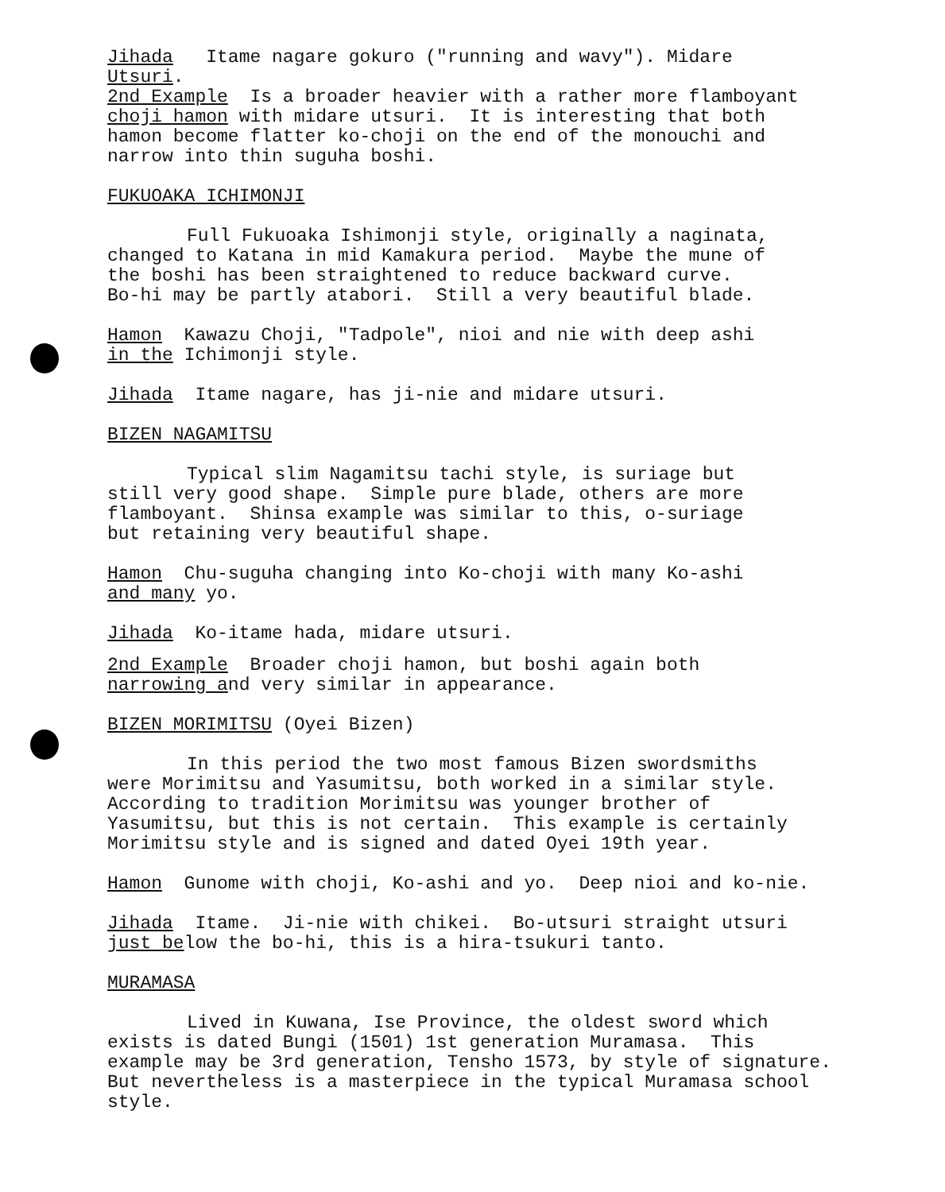Jihada Itame nagare gokuro ("running and wavy"). Midare Utsuri.
2nd Example Is a broader heavier with a rather more flamboyant choji hamon with midare utsuri. It is interesting that both hamon become flatter ko-choji on the end of the monouchi and narrow into thin suguha boshi.
FUKUOAKA ICHIMONJI
Full Fukuoaka Ishimonji style, originally a naginata, changed to Katana in mid Kamakura period. Maybe the mune of the boshi has been straightened to reduce backward curve. Bo-hi may be partly atabori. Still a very beautiful blade.
Hamon Kawazu Choji, "Tadpole", nioi and nie with deep ashi in the Ichimonji style.
Jihada Itame nagare, has ji-nie and midare utsuri.
BIZEN NAGAMITSU
Typical slim Nagamitsu tachi style, is suriage but still very good shape. Simple pure blade, others are more flamboyant. Shinsa example was similar to this, o-suriage but retaining very beautiful shape.
Hamon Chu-suguha changing into Ko-choji with many Ko-ashi and many yo.
Jihada Ko-itame hada, midare utsuri.
2nd Example Broader choji hamon, but boshi again both narrowing and very similar in appearance.
BIZEN MORIMITSU (Oyei Bizen)
In this period the two most famous Bizen swordsmiths were Morimitsu and Yasumitsu, both worked in a similar style. According to tradition Morimitsu was younger brother of Yasumitsu, but this is not certain. This example is certainly Morimitsu style and is signed and dated Oyei 19th year.
Hamon Gunome with choji, Ko-ashi and yo. Deep nioi and ko-nie.
Jihada Itame. Ji-nie with chikei. Bo-utsuri straight utsuri just below the bo-hi, this is a hira-tsukuri tanto.
MURAMASA
Lived in Kuwana, Ise Province, the oldest sword which exists is dated Bungi (1501) 1st generation Muramasa. This example may be 3rd generation, Tensho 1573, by style of signature. But nevertheless is a masterpiece in the typical Muramasa school style.